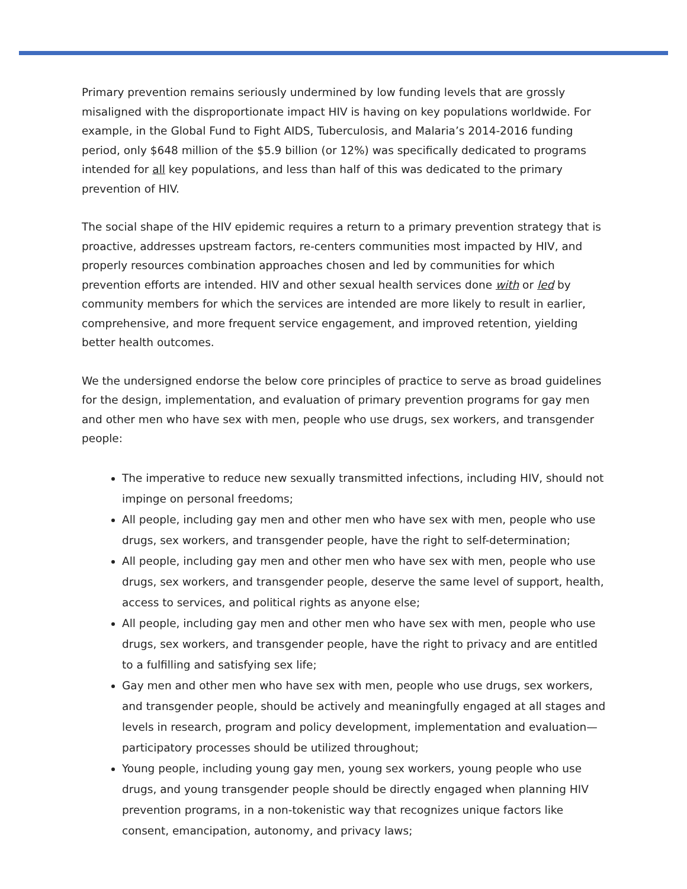Primary prevention remains seriously undermined by low funding levels that are grossly misaligned with the disproportionate impact HIV is having on key populations worldwide. For example, in the Global Fund to Fight AIDS, Tuberculosis, and Malaria’s 2014-2016 funding period, only $648 million of the $5.9 billion (or 12%) was specifically dedicated to programs intended for all key populations, and less than half of this was dedicated to the primary prevention of HIV.
The social shape of the HIV epidemic requires a return to a primary prevention strategy that is proactive, addresses upstream factors, re-centers communities most impacted by HIV, and properly resources combination approaches chosen and led by communities for which prevention efforts are intended. HIV and other sexual health services done with or led by community members for which the services are intended are more likely to result in earlier, comprehensive, and more frequent service engagement, and improved retention, yielding better health outcomes.
We the undersigned endorse the below core principles of practice to serve as broad guidelines for the design, implementation, and evaluation of primary prevention programs for gay men and other men who have sex with men, people who use drugs, sex workers, and transgender people:
The imperative to reduce new sexually transmitted infections, including HIV, should not impinge on personal freedoms;
All people, including gay men and other men who have sex with men, people who use drugs, sex workers, and transgender people, have the right to self-determination;
All people, including gay men and other men who have sex with men, people who use drugs, sex workers, and transgender people, deserve the same level of support, health, access to services, and political rights as anyone else;
All people, including gay men and other men who have sex with men, people who use drugs, sex workers, and transgender people, have the right to privacy and are entitled to a fulfilling and satisfying sex life;
Gay men and other men who have sex with men, people who use drugs, sex workers, and transgender people, should be actively and meaningfully engaged at all stages and levels in research, program and policy development, implementation and evaluation—participatory processes should be utilized throughout;
Young people, including young gay men, young sex workers, young people who use drugs, and young transgender people should be directly engaged when planning HIV prevention programs, in a non-tokenistic way that recognizes unique factors like consent, emancipation, autonomy, and privacy laws;